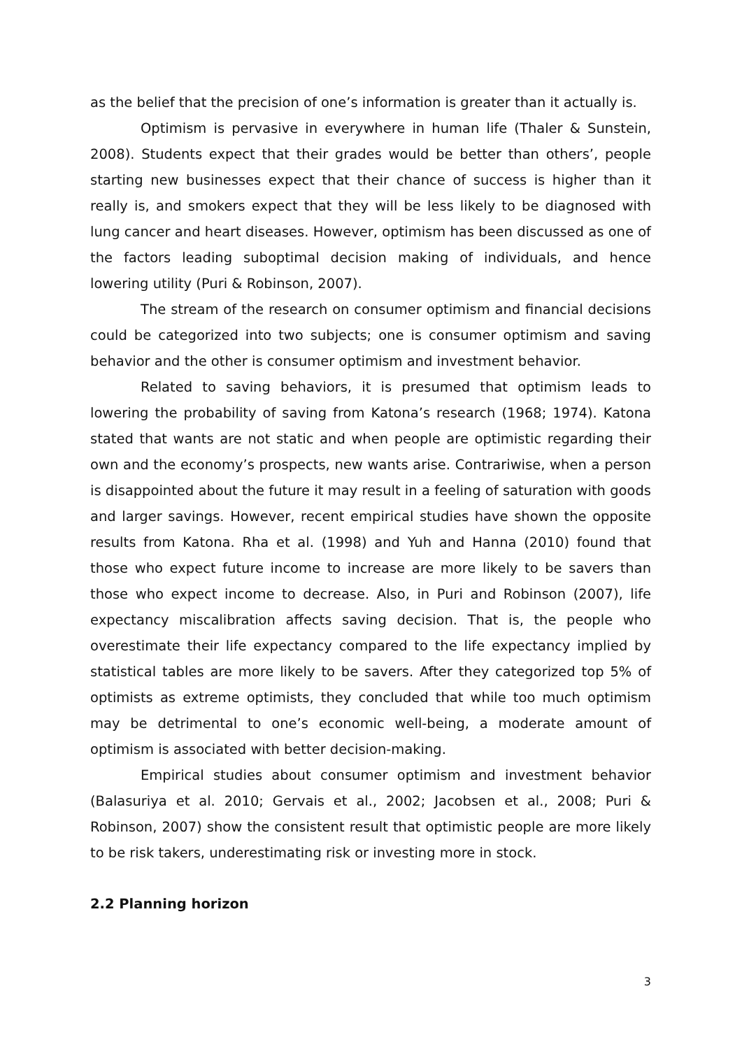as the belief that the precision of one’s information is greater than it actually is.
Optimism is pervasive in everywhere in human life (Thaler & Sunstein, 2008). Students expect that their grades would be better than others’, people starting new businesses expect that their chance of success is higher than it really is, and smokers expect that they will be less likely to be diagnosed with lung cancer and heart diseases. However, optimism has been discussed as one of the factors leading suboptimal decision making of individuals, and hence lowering utility (Puri & Robinson, 2007).
The stream of the research on consumer optimism and financial decisions could be categorized into two subjects; one is consumer optimism and saving behavior and the other is consumer optimism and investment behavior.
Related to saving behaviors, it is presumed that optimism leads to lowering the probability of saving from Katona’s research (1968; 1974). Katona stated that wants are not static and when people are optimistic regarding their own and the economy’s prospects, new wants arise. Contrariwise, when a person is disappointed about the future it may result in a feeling of saturation with goods and larger savings. However, recent empirical studies have shown the opposite results from Katona. Rha et al. (1998) and Yuh and Hanna (2010) found that those who expect future income to increase are more likely to be savers than those who expect income to decrease. Also, in Puri and Robinson (2007), life expectancy miscalibration affects saving decision. That is, the people who overestimate their life expectancy compared to the life expectancy implied by statistical tables are more likely to be savers. After they categorized top 5% of optimists as extreme optimists, they concluded that while too much optimism may be detrimental to one’s economic well-being, a moderate amount of optimism is associated with better decision-making.
Empirical studies about consumer optimism and investment behavior (Balasuriya et al. 2010; Gervais et al., 2002; Jacobsen et al., 2008; Puri & Robinson, 2007) show the consistent result that optimistic people are more likely to be risk takers, underestimating risk or investing more in stock.
2.2 Planning horizon
3